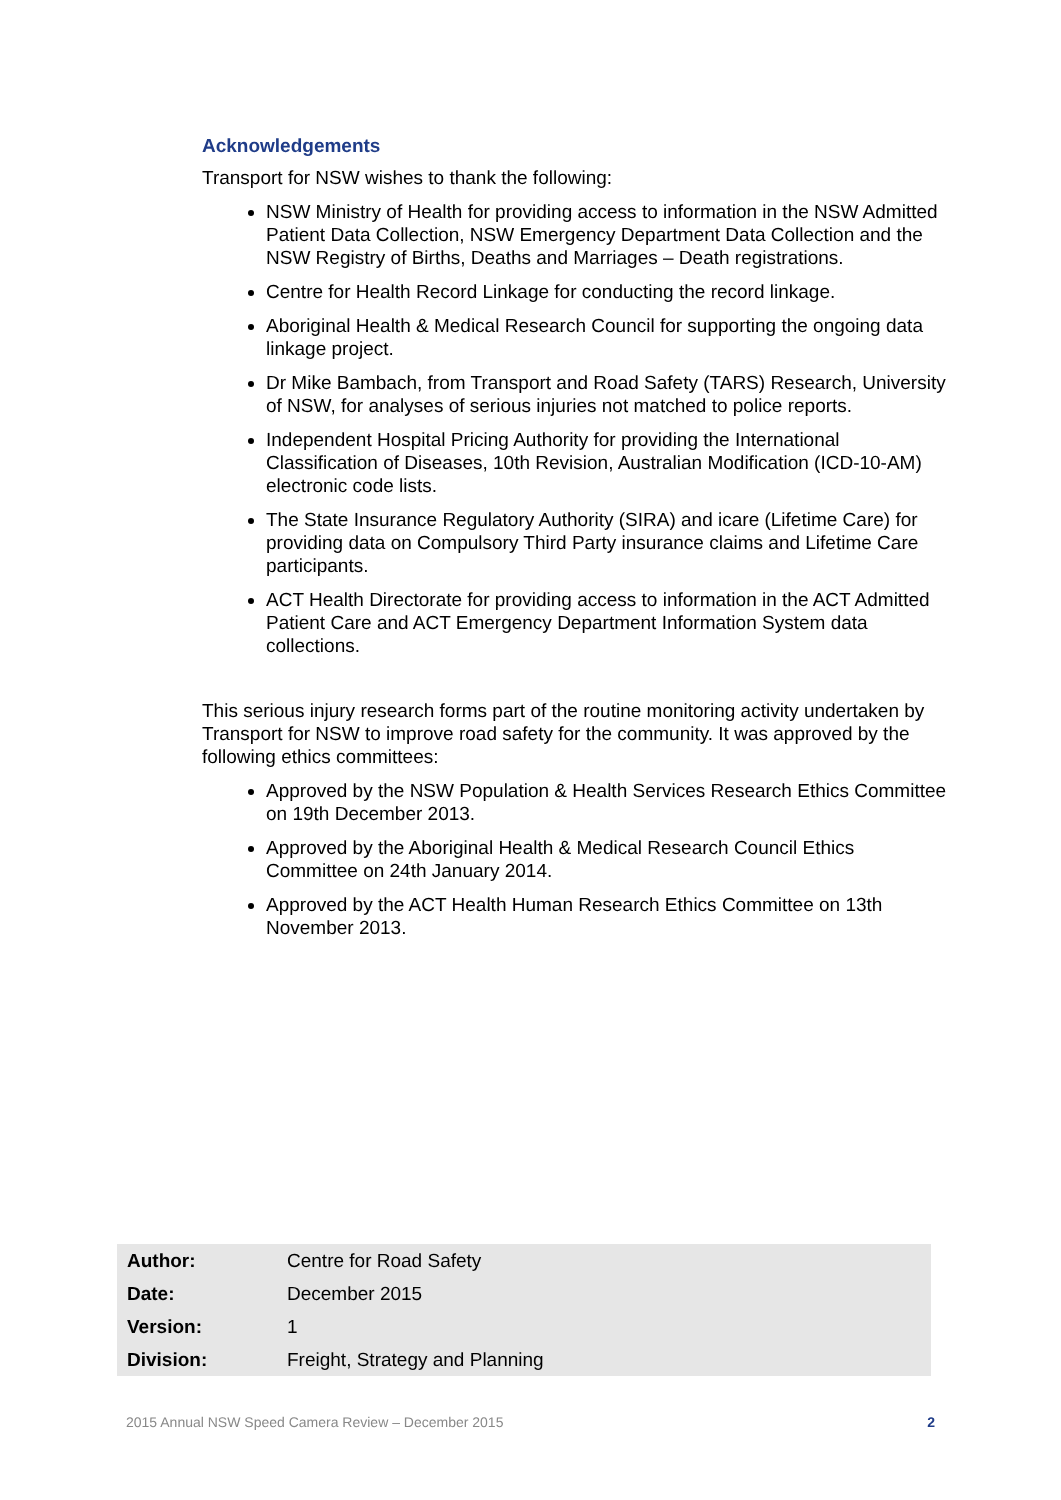Acknowledgements
Transport for NSW wishes to thank the following:
NSW Ministry of Health for providing access to information in the NSW Admitted Patient Data Collection, NSW Emergency Department Data Collection and the NSW Registry of Births, Deaths and Marriages – Death registrations.
Centre for Health Record Linkage for conducting the record linkage.
Aboriginal Health & Medical Research Council for supporting the ongoing data linkage project.
Dr Mike Bambach, from Transport and Road Safety (TARS) Research, University of NSW, for analyses of serious injuries not matched to police reports.
Independent Hospital Pricing Authority for providing the International Classification of Diseases, 10th Revision, Australian Modification (ICD-10-AM) electronic code lists.
The State Insurance Regulatory Authority (SIRA) and icare (Lifetime Care) for providing data on Compulsory Third Party insurance claims and Lifetime Care participants.
ACT Health Directorate for providing access to information in the ACT Admitted Patient Care and ACT Emergency Department Information System data collections.
This serious injury research forms part of the routine monitoring activity undertaken by Transport for NSW to improve road safety for the community. It was approved by the following ethics committees:
Approved by the NSW Population & Health Services Research Ethics Committee on 19th December 2013.
Approved by the Aboriginal Health & Medical Research Council Ethics Committee on 24th January 2014.
Approved by the ACT Health Human Research Ethics Committee on 13th November 2013.
| Author: | Centre for Road Safety |
| Date: | December 2015 |
| Version: | 1 |
| Division: | Freight, Strategy and Planning |
2015 Annual NSW Speed Camera Review – December 2015 2